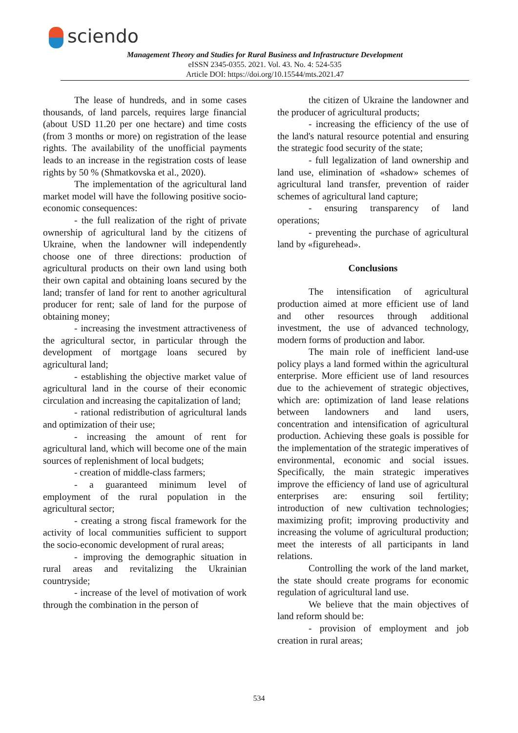sciendo
Management Theory and Studies for Rural Business and Infrastructure Development
eISSN 2345-0355. 2021. Vol. 43. No. 4: 524-535
Article DOI: https://doi.org/10.15544/mts.2021.47
The lease of hundreds, and in some cases thousands, of land parcels, requires large financial (about USD 11.20 per one hectare) and time costs (from 3 months or more) on registration of the lease rights. The availability of the unofficial payments leads to an increase in the registration costs of lease rights by 50 % (Shmatkovska et al., 2020).
The implementation of the agricultural land market model will have the following positive socio-economic consequences:
- the full realization of the right of private ownership of agricultural land by the citizens of Ukraine, when the landowner will independently choose one of three directions: production of agricultural products on their own land using both their own capital and obtaining loans secured by the land; transfer of land for rent to another agricultural producer for rent; sale of land for the purpose of obtaining money;
- increasing the investment attractiveness of the agricultural sector, in particular through the development of mortgage loans secured by agricultural land;
- establishing the objective market value of agricultural land in the course of their economic circulation and increasing the capitalization of land;
- rational redistribution of agricultural lands and optimization of their use;
- increasing the amount of rent for agricultural land, which will become one of the main sources of replenishment of local budgets;
- creation of middle-class farmers;
- a guaranteed minimum level of employment of the rural population in the agricultural sector;
- creating a strong fiscal framework for the activity of local communities sufficient to support the socio-economic development of rural areas;
- improving the demographic situation in rural areas and revitalizing the Ukrainian countryside;
- increase of the level of motivation of work through the combination in the person of
the citizen of Ukraine the landowner and the producer of agricultural products;
- increasing the efficiency of the use of the land's natural resource potential and ensuring the strategic food security of the state;
- full legalization of land ownership and land use, elimination of «shadow» schemes of agricultural land transfer, prevention of raider schemes of agricultural land capture;
- ensuring transparency of land operations;
- preventing the purchase of agricultural land by «figurehead».
Conclusions
The intensification of agricultural production aimed at more efficient use of land and other resources through additional investment, the use of advanced technology, modern forms of production and labor.
The main role of inefficient land-use policy plays a land formed within the agricultural enterprise. More efficient use of land resources due to the achievement of strategic objectives, which are: optimization of land lease relations between landowners and land users, concentration and intensification of agricultural production. Achieving these goals is possible for the implementation of the strategic imperatives of environmental, economic and social issues. Specifically, the main strategic imperatives improve the efficiency of land use of agricultural enterprises are: ensuring soil fertility; introduction of new cultivation technologies; maximizing profit; improving productivity and increasing the volume of agricultural production; meet the interests of all participants in land relations.
Controlling the work of the land market, the state should create programs for economic regulation of agricultural land use.
We believe that the main objectives of land reform should be:
- provision of employment and job creation in rural areas;
534